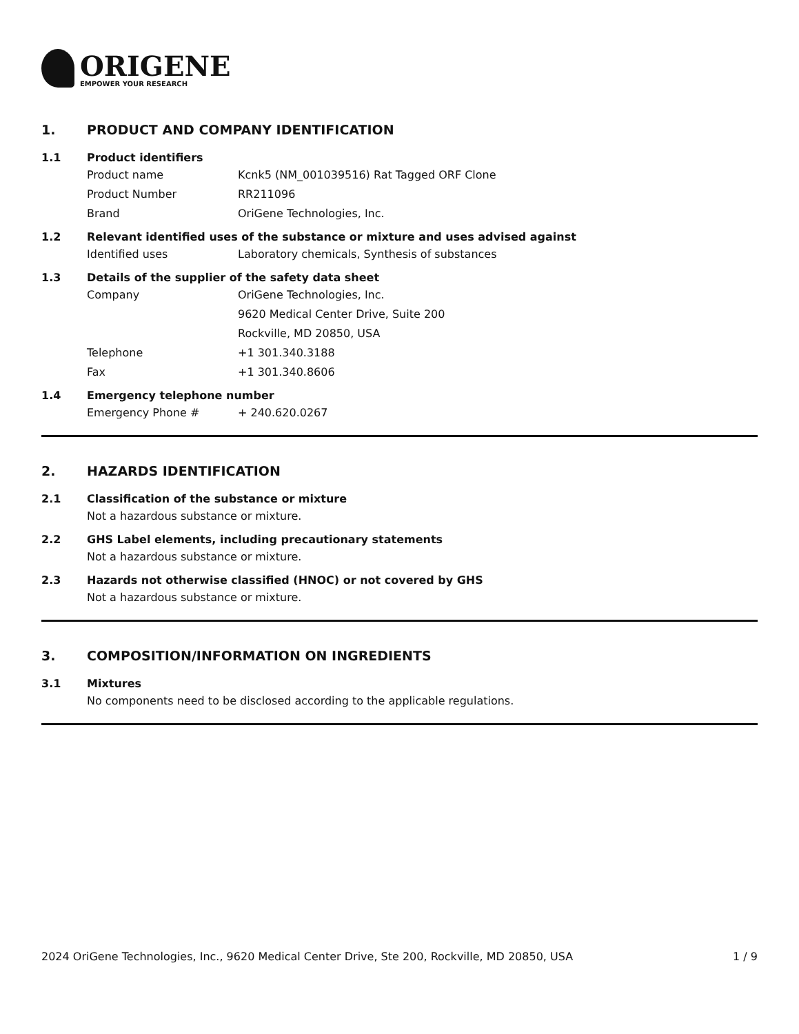ORIGENE
EMPOWER YOUR RESEARCH
1. PRODUCT AND COMPANY IDENTIFICATION
1.1 Product identifiers
Product name Kcnk5 (NM_001039516) Rat Tagged ORF Clone
Product Number RR211096
Brand OriGene Technologies, Inc.
1.2 Relevant identified uses of the substance or mixture and uses advised against
Identified uses Laboratory chemicals, Synthesis of substances
1.3 Details of the supplier of the safety data sheet
Company OriGene Technologies, Inc.
9620 Medical Center Drive, Suite 200
Rockville, MD 20850, USA
Telephone +1 301.340.3188
Fax +1 301.340.8606
1.4 Emergency telephone number
Emergency Phone # + 240.620.0267
2. HAZARDS IDENTIFICATION
2.1 Classification of the substance or mixture
Not a hazardous substance or mixture.
2.2 GHS Label elements, including precautionary statements
Not a hazardous substance or mixture.
2.3 Hazards not otherwise classified (HNOC) or not covered by GHS
Not a hazardous substance or mixture.
3. COMPOSITION/INFORMATION ON INGREDIENTS
3.1 Mixtures
No components need to be disclosed according to the applicable regulations.
2024 OriGene Technologies, Inc., 9620 Medical Center Drive, Ste 200, Rockville, MD 20850, USA 1 / 9